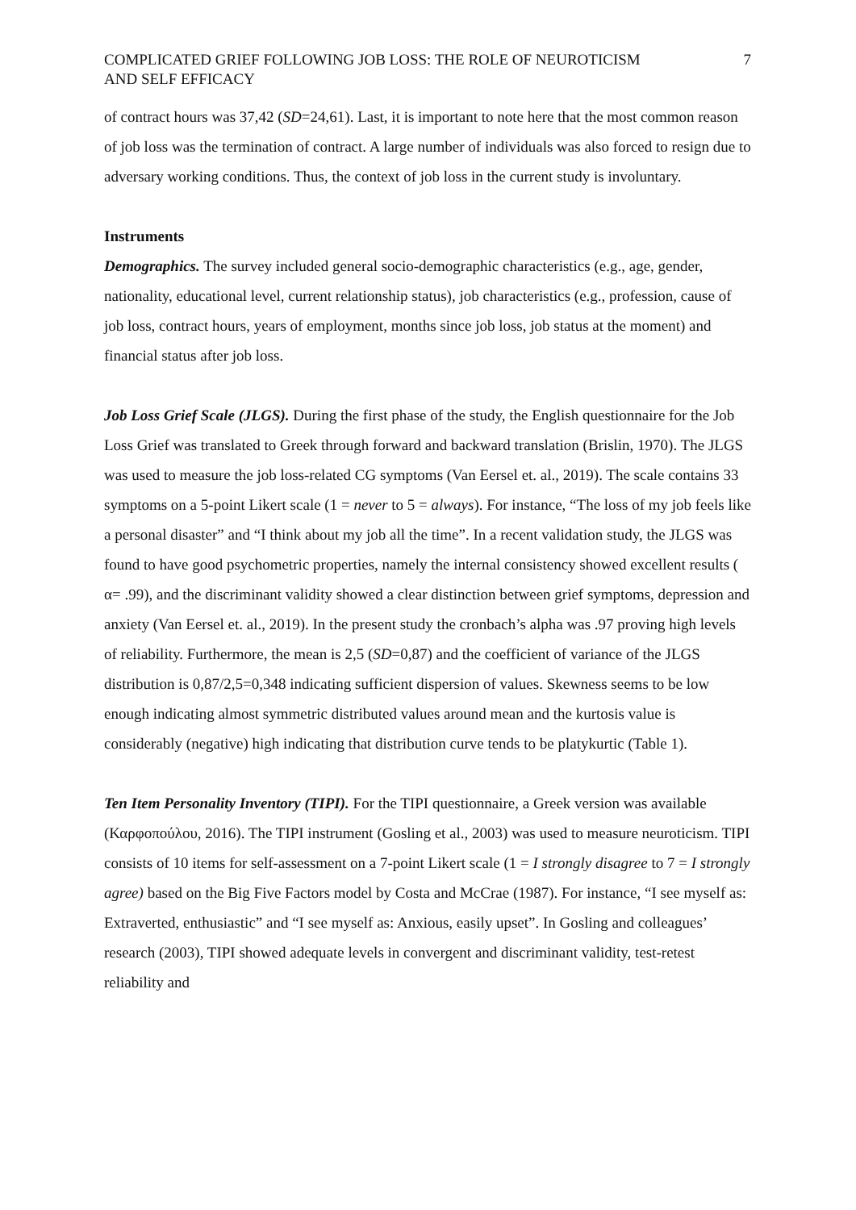COMPLICATED GRIEF FOLLOWING JOB LOSS: THE ROLE OF NEUROTICISM
AND SELF EFFICACY
7
of contract hours was 37,42 (SD=24,61). Last, it is important to note here that the most common reason of job loss was the termination of contract. A large number of individuals was also forced to resign due to adversary working conditions. Thus, the context of job loss in the current study is involuntary.
Instruments
Demographics. The survey included general socio-demographic characteristics (e.g., age, gender, nationality, educational level, current relationship status), job characteristics (e.g., profession, cause of job loss, contract hours, years of employment, months since job loss, job status at the moment) and financial status after job loss.
Job Loss Grief Scale (JLGS). During the first phase of the study, the English questionnaire for the Job Loss Grief was translated to Greek through forward and backward translation (Brislin, 1970). The JLGS was used to measure the job loss-related CG symptoms (Van Eersel et. al., 2019). The scale contains 33 symptoms on a 5-point Likert scale (1 = never to 5 = always). For instance, “The loss of my job feels like a personal disaster” and “I think about my job all the time”. In a recent validation study, the JLGS was found to have good psychometric properties, namely the internal consistency showed excellent results ( α= .99), and the discriminant validity showed a clear distinction between grief symptoms, depression and anxiety (Van Eersel et. al., 2019). In the present study the cronbach’s alpha was .97 proving high levels of reliability. Furthermore, the mean is 2,5 (SD=0,87) and the coefficient of variance of the JLGS distribution is 0,87/2,5=0,348 indicating sufficient dispersion of values. Skewness seems to be low enough indicating almost symmetric distributed values around mean and the kurtosis value is considerably (negative) high indicating that distribution curve tends to be platykurtic (Table 1).
Ten Item Personality Inventory (TIPI). For the TIPI questionnaire, a Greek version was available (Καρφοπούλου, 2016). The TIPI instrument (Gosling et al., 2003) was used to measure neuroticism. TIPI consists of 10 items for self-assessment on a 7-point Likert scale (1 = I strongly disagree to 7 = I strongly agree) based on the Big Five Factors model by Costa and McCrae (1987). For instance, “I see myself as: Extraverted, enthusiastic” and “I see myself as: Anxious, easily upset”. In Gosling and colleagues’ research (2003), TIPI showed adequate levels in convergent and discriminant validity, test-retest reliability and